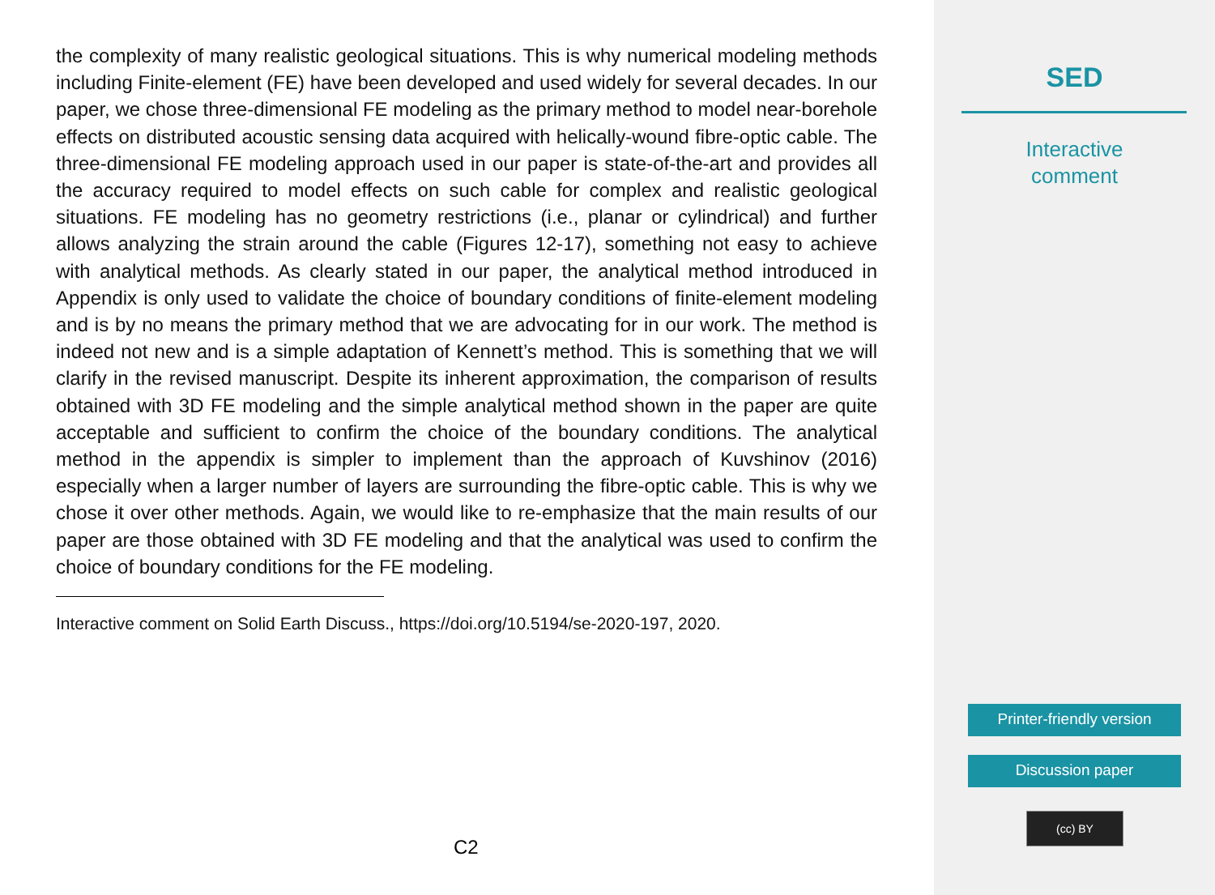the complexity of many realistic geological situations. This is why numerical modeling methods including Finite-element (FE) have been developed and used widely for several decades. In our paper, we chose three-dimensional FE modeling as the primary method to model near-borehole effects on distributed acoustic sensing data acquired with helically-wound fibre-optic cable. The three-dimensional FE modeling approach used in our paper is state-of-the-art and provides all the accuracy required to model effects on such cable for complex and realistic geological situations. FE modeling has no geometry restrictions (i.e., planar or cylindrical) and further allows analyzing the strain around the cable (Figures 12-17), something not easy to achieve with analytical methods. As clearly stated in our paper, the analytical method introduced in Appendix is only used to validate the choice of boundary conditions of finite-element modeling and is by no means the primary method that we are advocating for in our work. The method is indeed not new and is a simple adaptation of Kennett’s method. This is something that we will clarify in the revised manuscript. Despite its inherent approximation, the comparison of results obtained with 3D FE modeling and the simple analytical method shown in the paper are quite acceptable and sufficient to confirm the choice of the boundary conditions. The analytical method in the appendix is simpler to implement than the approach of Kuvshinov (2016) especially when a larger number of layers are surrounding the fibre-optic cable. This is why we chose it over other methods. Again, we would like to re-emphasize that the main results of our paper are those obtained with 3D FE modeling and that the analytical was used to confirm the choice of boundary conditions for the FE modeling.
Interactive comment on Solid Earth Discuss., https://doi.org/10.5194/se-2020-197, 2020.
C2
SED
Interactive
comment
Printer-friendly version
Discussion paper
(cc) BY